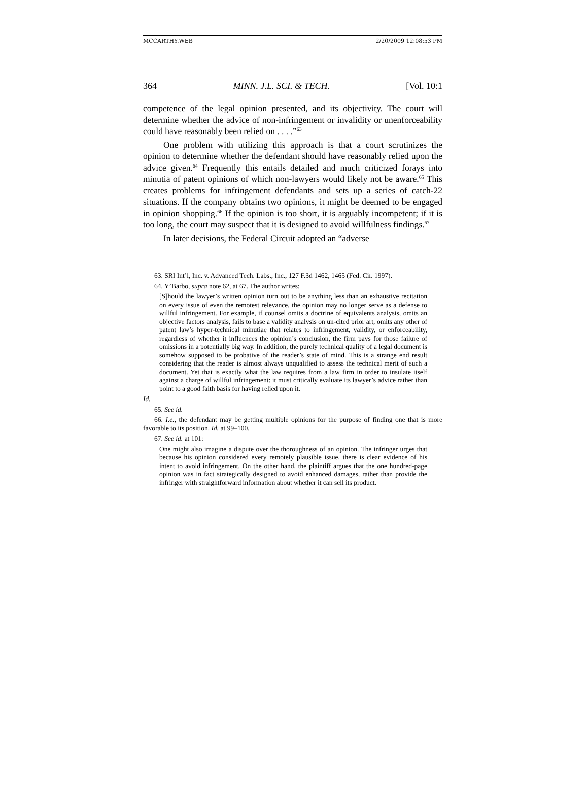MCCARTHY.WEB 2/20/2009 12:08:53 PM
364 MINN. J.L. SCI. & TECH. [Vol. 10:1
competence of the legal opinion presented, and its objectivity. The court will determine whether the advice of non-infringement or invalidity or unenforceability could have reasonably been relied on . . . .”<sup>63</sup>
One problem with utilizing this approach is that a court scrutinizes the opinion to determine whether the defendant should have reasonably relied upon the advice given.<sup>64</sup> Frequently this entails detailed and much criticized forays into minutia of patent opinions of which non-lawyers would likely not be aware.<sup>65</sup> This creates problems for infringement defendants and sets up a series of catch-22 situations. If the company obtains two opinions, it might be deemed to be engaged in opinion shopping.<sup>66</sup> If the opinion is too short, it is arguably incompetent; if it is too long, the court may suspect that it is designed to avoid willfulness findings.<sup>67</sup>
In later decisions, the Federal Circuit adopted an “adverse
63. SRI Int’l, Inc. v. Advanced Tech. Labs., Inc., 127 F.3d 1462, 1465 (Fed. Cir. 1997).
64. Y’Barbo, supra note 62, at 67. The author writes:
[S]hould the lawyer’s written opinion turn out to be anything less than an exhaustive recitation on every issue of even the remotest relevance, the opinion may no longer serve as a defense to willful infringement. For example, if counsel omits a doctrine of equivalents analysis, omits an objective factors analysis, fails to base a validity analysis on un-cited prior art, omits any other of patent law’s hyper-technical minutiae that relates to infringement, validity, or enforceability, regardless of whether it influences the opinion’s conclusion, the firm pays for those failure of omissions in a potentially big way. In addition, the purely technical quality of a legal document is somehow supposed to be probative of the reader’s state of mind. This is a strange end result considering that the reader is almost always unqualified to assess the technical merit of such a document. Yet that is exactly what the law requires from a law firm in order to insulate itself against a charge of willful infringement: it must critically evaluate its lawyer’s advice rather than point to a good faith basis for having relied upon it.
Id.
65. See id.
66. I.e., the defendant may be getting multiple opinions for the purpose of finding one that is more favorable to its position. Id. at 99–100.
67. See id. at 101:
One might also imagine a dispute over the thoroughness of an opinion. The infringer urges that because his opinion considered every remotely plausible issue, there is clear evidence of his intent to avoid infringement. On the other hand, the plaintiff argues that the one hundred-page opinion was in fact strategically designed to avoid enhanced damages, rather than provide the infringer with straightforward information about whether it can sell its product.